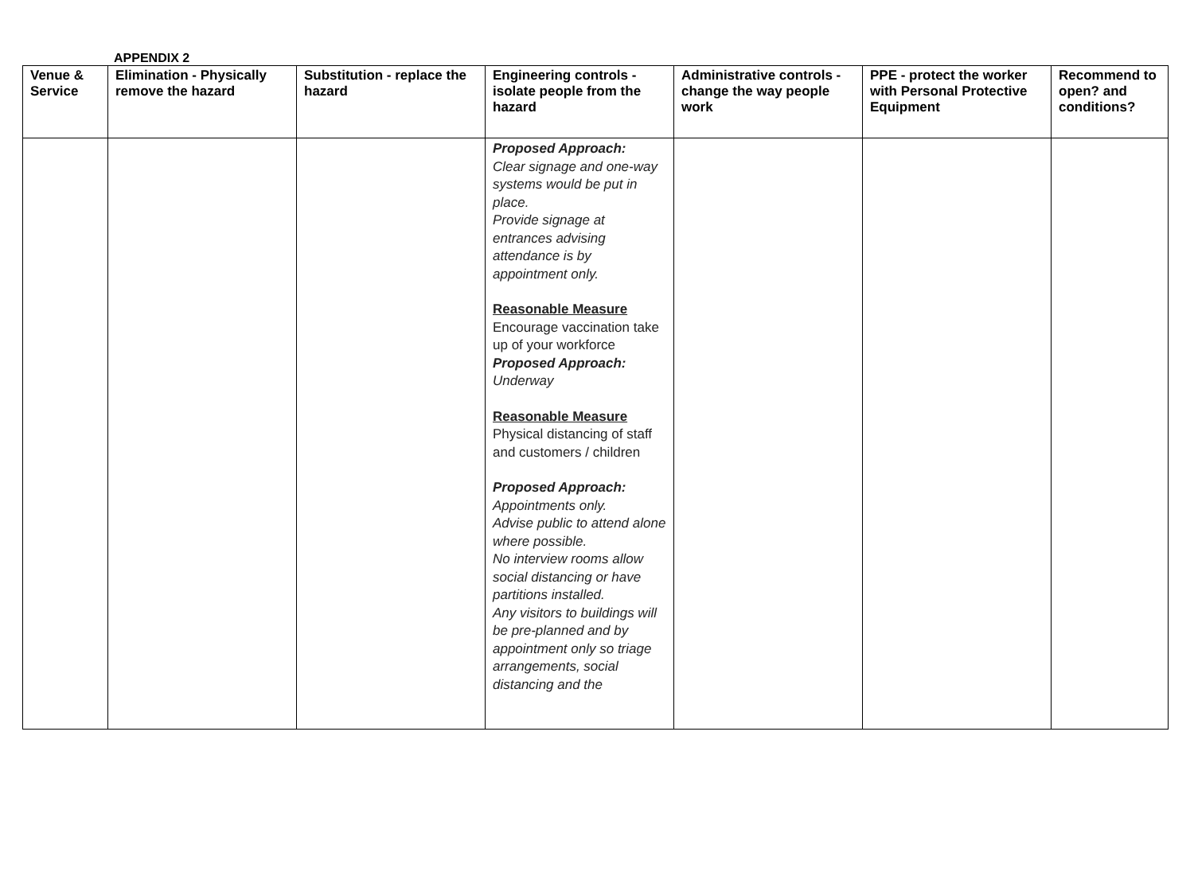APPENDIX 2
| Venue & Service | Elimination - Physically remove the hazard | Substitution - replace the hazard | Engineering controls - isolate people from the hazard | Administrative controls - change the way people work | PPE - protect the worker with Personal Protective Equipment | Recommend to open? and conditions? |
| --- | --- | --- | --- | --- | --- | --- |
| | | | Proposed Approach: Clear signage and one-way systems would be put in place. Provide signage at entrances advising attendance is by appointment only. Reasonable Measure Encourage vaccination take up of your workforce Proposed Approach: Underway Reasonable Measure Physical distancing of staff and customers / children Proposed Approach: Appointments only. Advise public to attend alone where possible. No interview rooms allow social distancing or have partitions installed. Any visitors to buildings will be pre-planned and by appointment only so triage arrangements, social distancing and the | | | |